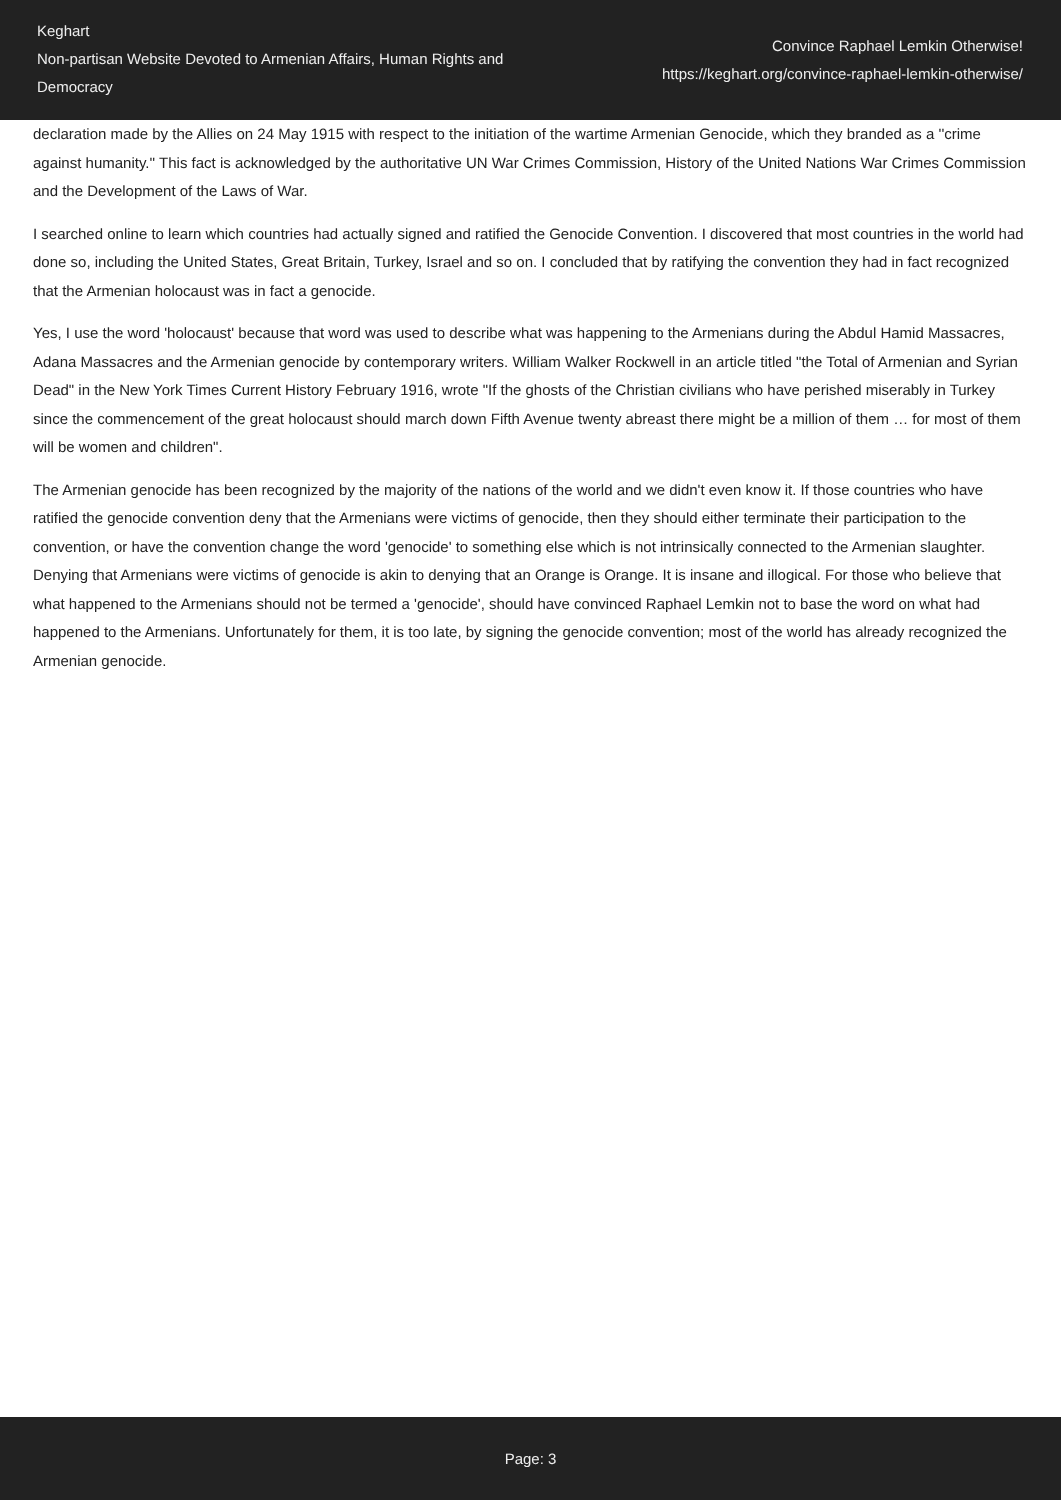Keghart
Non-partisan Website Devoted to Armenian Affairs, Human Rights and Democracy
Convince Raphael Lemkin Otherwise!
https://keghart.org/convince-raphael-lemkin-otherwise/
declaration made by the Allies on 24 May 1915 with respect to the initiation of the wartime Armenian Genocide, which they branded as a ''crime against humanity.'' This fact is acknowledged by the authoritative UN War Crimes Commission, History of the United Nations War Crimes Commission and the Development of the Laws of War.
I searched online to learn which countries had actually signed and ratified the Genocide Convention. I discovered that most countries in the world had done so, including the United States, Great Britain, Turkey, Israel and so on. I concluded that by ratifying the convention they had in fact recognized that the Armenian holocaust was in fact a genocide.
Yes, I use the word 'holocaust' because that word was used to describe what was happening to the Armenians during the Abdul Hamid Massacres, Adana Massacres and the Armenian genocide by contemporary writers. William Walker Rockwell in an article titled "the Total of Armenian and Syrian Dead" in the New York Times Current History February 1916, wrote "If the ghosts of the Christian civilians who have perished miserably in Turkey since the commencement of the great holocaust should march down Fifth Avenue twenty abreast there might be a million of them … for most of them will be women and children".
The Armenian genocide has been recognized by the majority of the nations of the world and we didn't even know it. If those countries who have ratified the genocide convention deny that the Armenians were victims of genocide, then they should either terminate their participation to the convention, or have the convention change the word 'genocide' to something else which is not intrinsically connected to the Armenian slaughter. Denying that Armenians were victims of genocide is akin to denying that an Orange is Orange. It is insane and illogical. For those who believe that what happened to the Armenians should not be termed a 'genocide', should have convinced Raphael Lemkin not to base the word on what had happened to the Armenians. Unfortunately for them, it is too late, by signing the genocide convention; most of the world has already recognized the Armenian genocide.
Page: 3